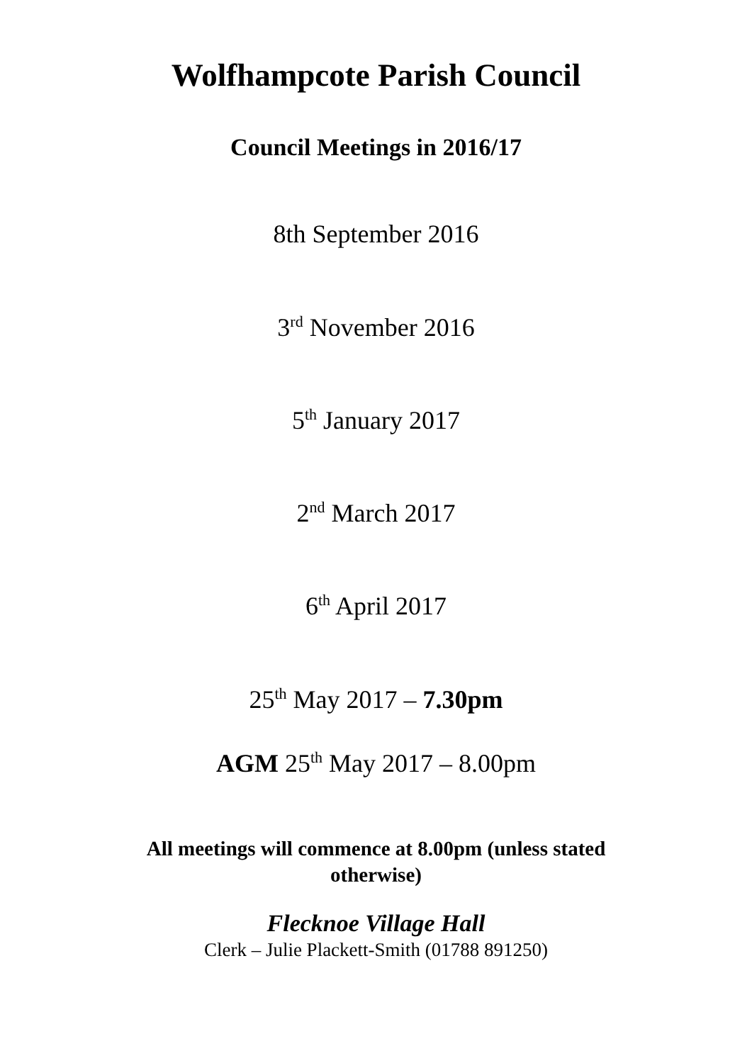Wolfhampcote Parish Council
Council Meetings in 2016/17
8th September 2016
3<sup>rd</sup> November 2016
5<sup>th</sup> January 2017
2<sup>nd</sup> March 2017
6<sup>th</sup> April 2017
25<sup>th</sup> May 2017 – 7.30pm
AGM 25<sup>th</sup> May 2017 – 8.00pm
All meetings will commence at 8.00pm (unless stated otherwise)
Flecknoe Village Hall
Clerk – Julie Plackett-Smith (01788 891250)